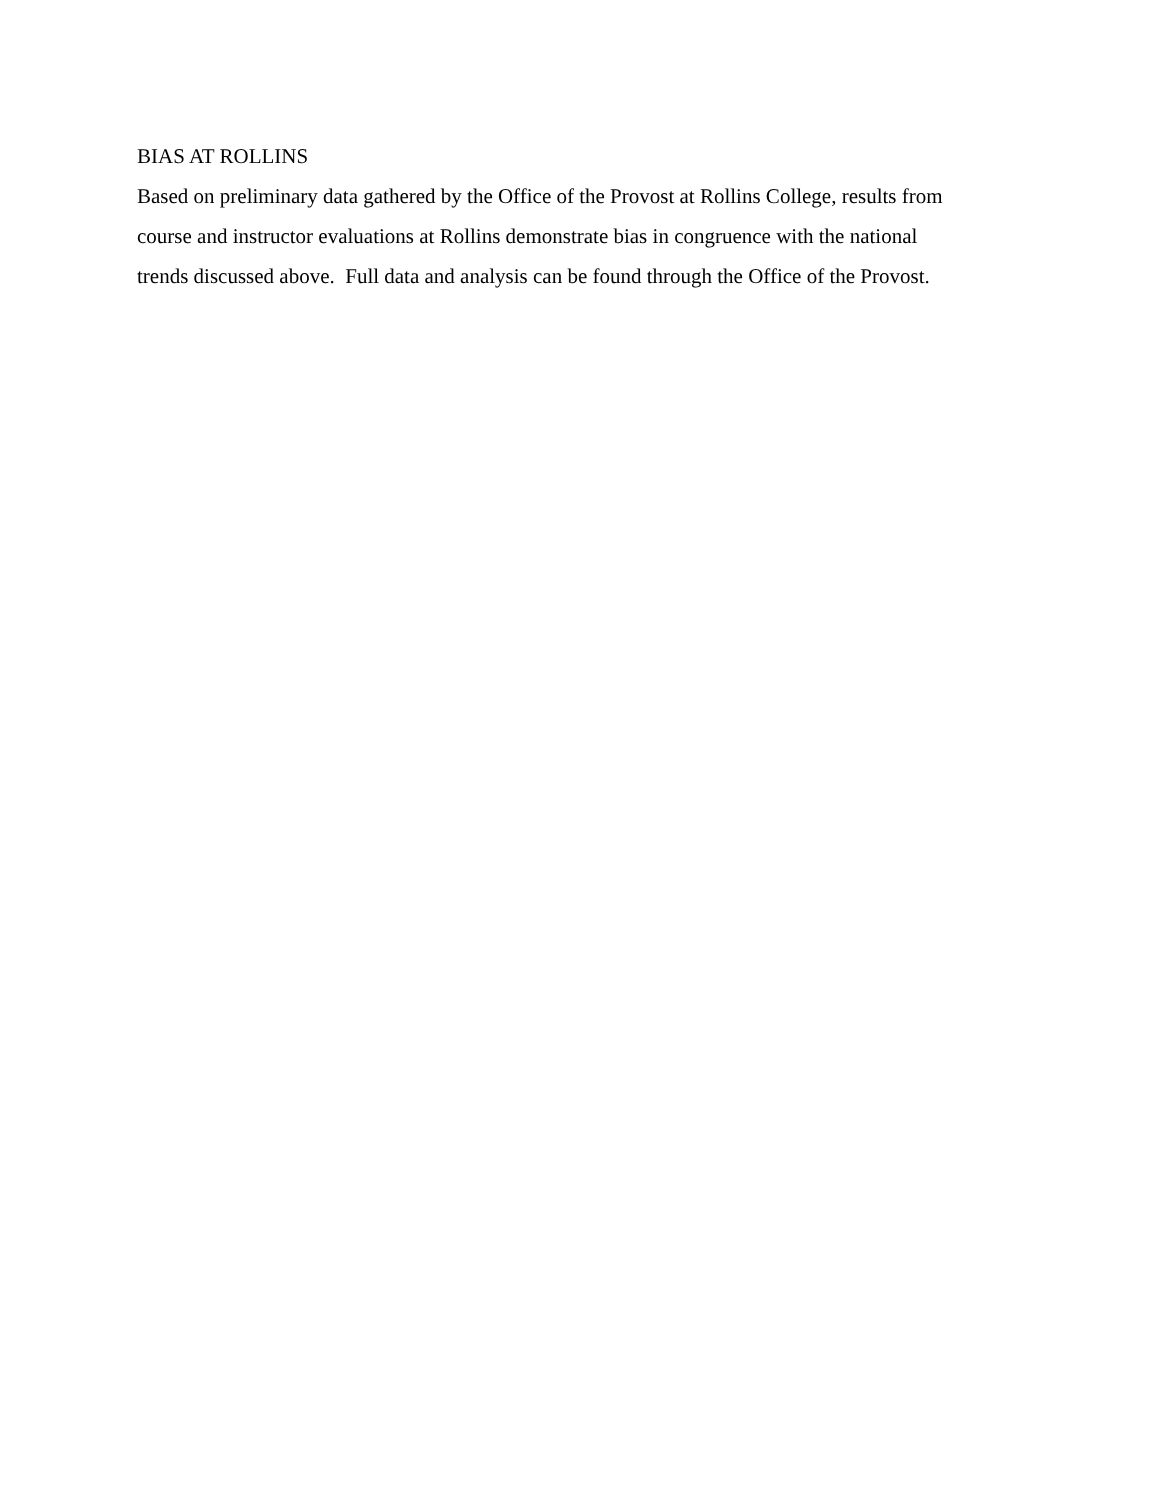BIAS AT ROLLINS
Based on preliminary data gathered by the Office of the Provost at Rollins College, results from
course and instructor evaluations at Rollins demonstrate bias in congruence with the national
trends discussed above. Full data and analysis can be found through the Office of the Provost.